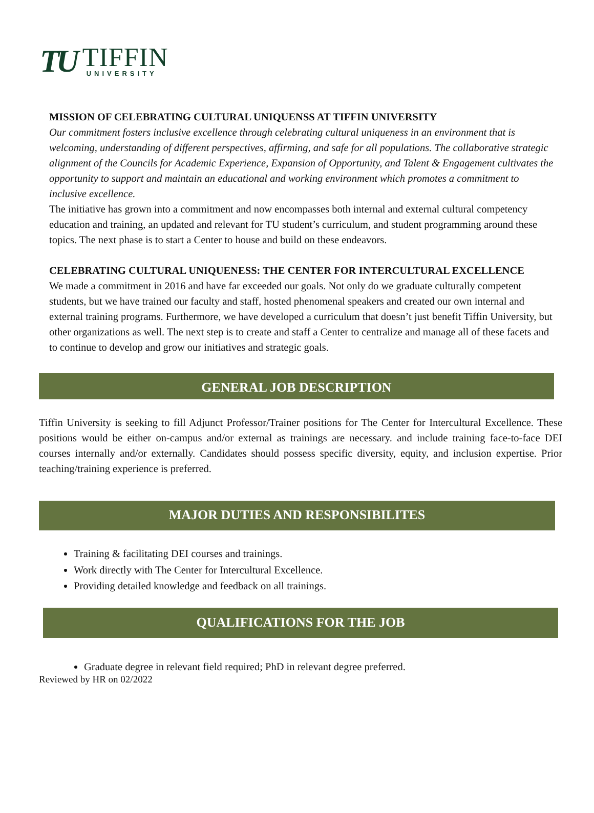TU
TIFFIN
UNIVERSITY
MISSION OF CELEBRATING CULTURAL UNIQUENSS AT TIFFIN UNIVERSITY
Our commitment fosters inclusive excellence through celebrating cultural uniqueness in an environment that is welcoming, understanding of different perspectives, affirming, and safe for all populations. The collaborative strategic alignment of the Councils for Academic Experience, Expansion of Opportunity, and Talent & Engagement cultivates the opportunity to support and maintain an educational and working environment which promotes a commitment to inclusive excellence.
The initiative has grown into a commitment and now encompasses both internal and external cultural competency education and training, an updated and relevant for TU student’s curriculum, and student programming around these topics. The next phase is to start a Center to house and build on these endeavors.
CELEBRATING CULTURAL UNIQUENESS: THE CENTER FOR INTERCULTURAL EXCELLENCE
We made a commitment in 2016 and have far exceeded our goals. Not only do we graduate culturally competent students, but we have trained our faculty and staff, hosted phenomenal speakers and created our own internal and external training programs. Furthermore, we have developed a curriculum that doesn’t just benefit Tiffin University, but other organizations as well. The next step is to create and staff a Center to centralize and manage all of these facets and to continue to develop and grow our initiatives and strategic goals.
GENERAL JOB DESCRIPTION
Tiffin University is seeking to fill Adjunct Professor/Trainer positions for The Center for Intercultural Excellence. These positions would be either on-campus and/or external as trainings are necessary. and include training face-to-face DEI courses internally and/or externally. Candidates should possess specific diversity, equity, and inclusion expertise. Prior teaching/training experience is preferred.
MAJOR DUTIES AND RESPONSIBILITES
Training & facilitating DEI courses and trainings.
Work directly with The Center for Intercultural Excellence.
Providing detailed knowledge and feedback on all trainings.
QUALIFICATIONS FOR THE JOB
Graduate degree in relevant field required; PhD in relevant degree preferred.
Reviewed by HR on 02/2022